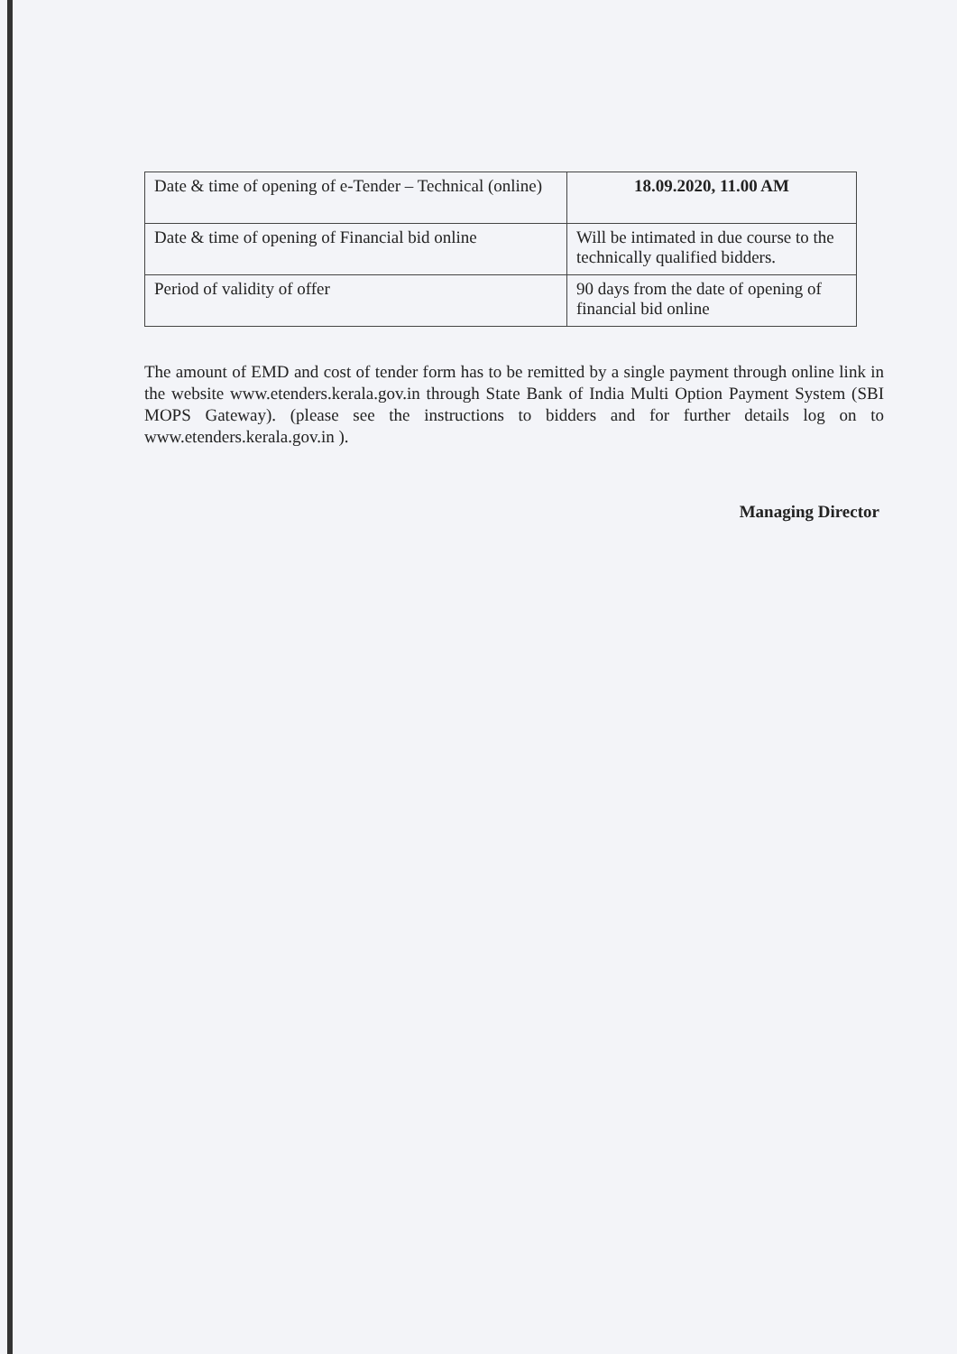| Date & time of opening of e-Tender – Technical (online) | 18.09.2020, 11.00 AM |
| Date & time of opening of Financial bid online | Will be intimated in due course to the technically qualified bidders. |
| Period of validity of offer | 90 days from the date of opening of financial bid online |
The amount of EMD and cost of tender form has to be remitted by a single payment through online link in the website www.etenders.kerala.gov.in through State Bank of India Multi Option Payment System (SBI MOPS Gateway). (please see the instructions to bidders and for further details log on to www.etenders.kerala.gov.in ).
Managing Director